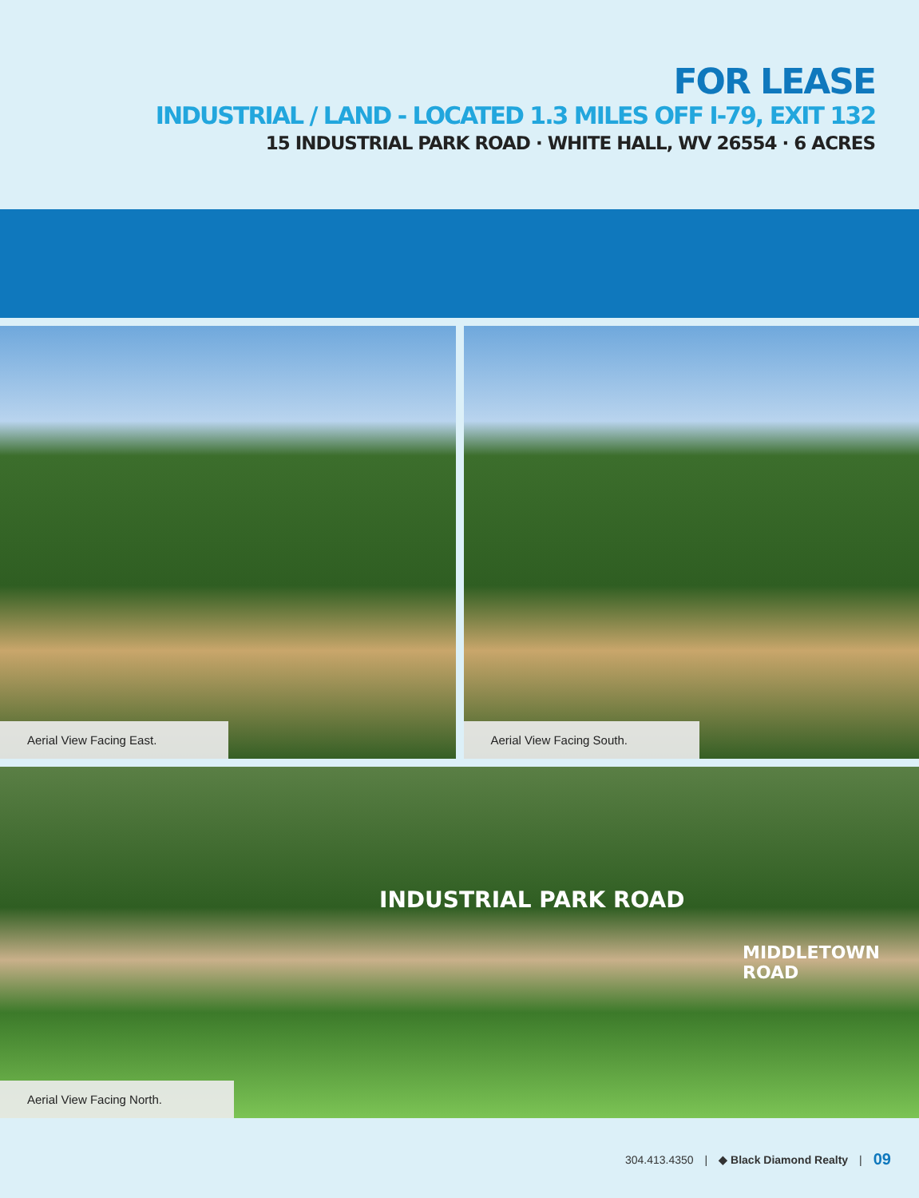FOR LEASE
INDUSTRIAL / LAND - LOCATED 1.3 MILES OFF I-79, EXIT 132
15 INDUSTRIAL PARK ROAD · WHITE HALL, WV 26554 · 6 ACRES
Aerial View Facing East.
Aerial View Facing South.
INDUSTRIAL PARK ROAD
MIDDLETOWN ROAD
Aerial View Facing North.
304.413.4350 | ◆ Black Diamond Realty | 09